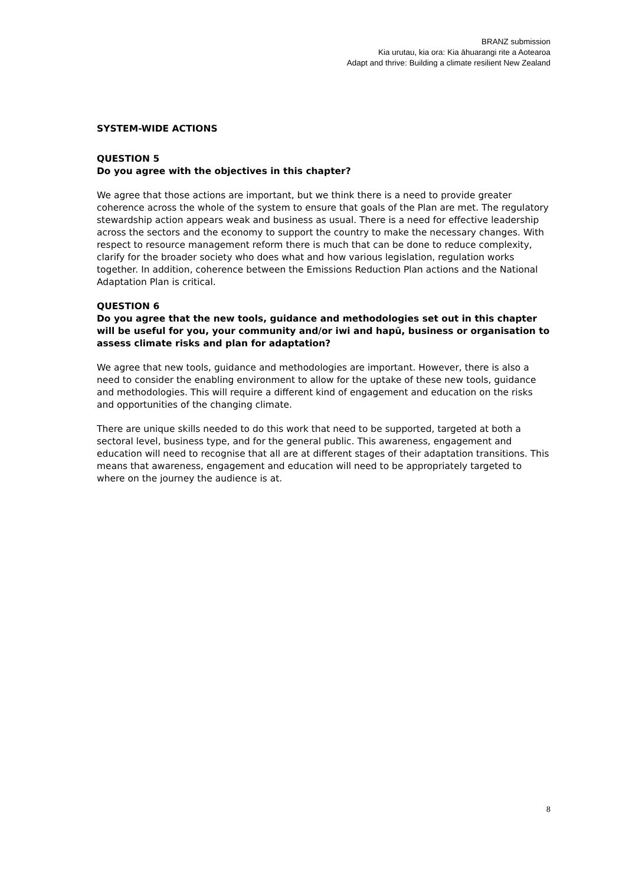BRANZ submission
Kia urutau, kia ora: Kia āhuarangi rite a Aotearoa
Adapt and thrive: Building a climate resilient New Zealand
SYSTEM-WIDE ACTIONS
QUESTION 5
Do you agree with the objectives in this chapter?
We agree that those actions are important, but we think there is a need to provide greater coherence across the whole of the system to ensure that goals of the Plan are met. The regulatory stewardship action appears weak and business as usual. There is a need for effective leadership across the sectors and the economy to support the country to make the necessary changes. With respect to resource management reform there is much that can be done to reduce complexity, clarify for the broader society who does what and how various legislation, regulation works together. In addition, coherence between the Emissions Reduction Plan actions and the National Adaptation Plan is critical.
QUESTION 6
Do you agree that the new tools, guidance and methodologies set out in this chapter will be useful for you, your community and/or iwi and hapū, business or organisation to assess climate risks and plan for adaptation?
We agree that new tools, guidance and methodologies are important. However, there is also a need to consider the enabling environment to allow for the uptake of these new tools, guidance and methodologies. This will require a different kind of engagement and education on the risks and opportunities of the changing climate.
There are unique skills needed to do this work that need to be supported, targeted at both a sectoral level, business type, and for the general public. This awareness, engagement and education will need to recognise that all are at different stages of their adaptation transitions. This means that awareness, engagement and education will need to be appropriately targeted to where on the journey the audience is at.
8